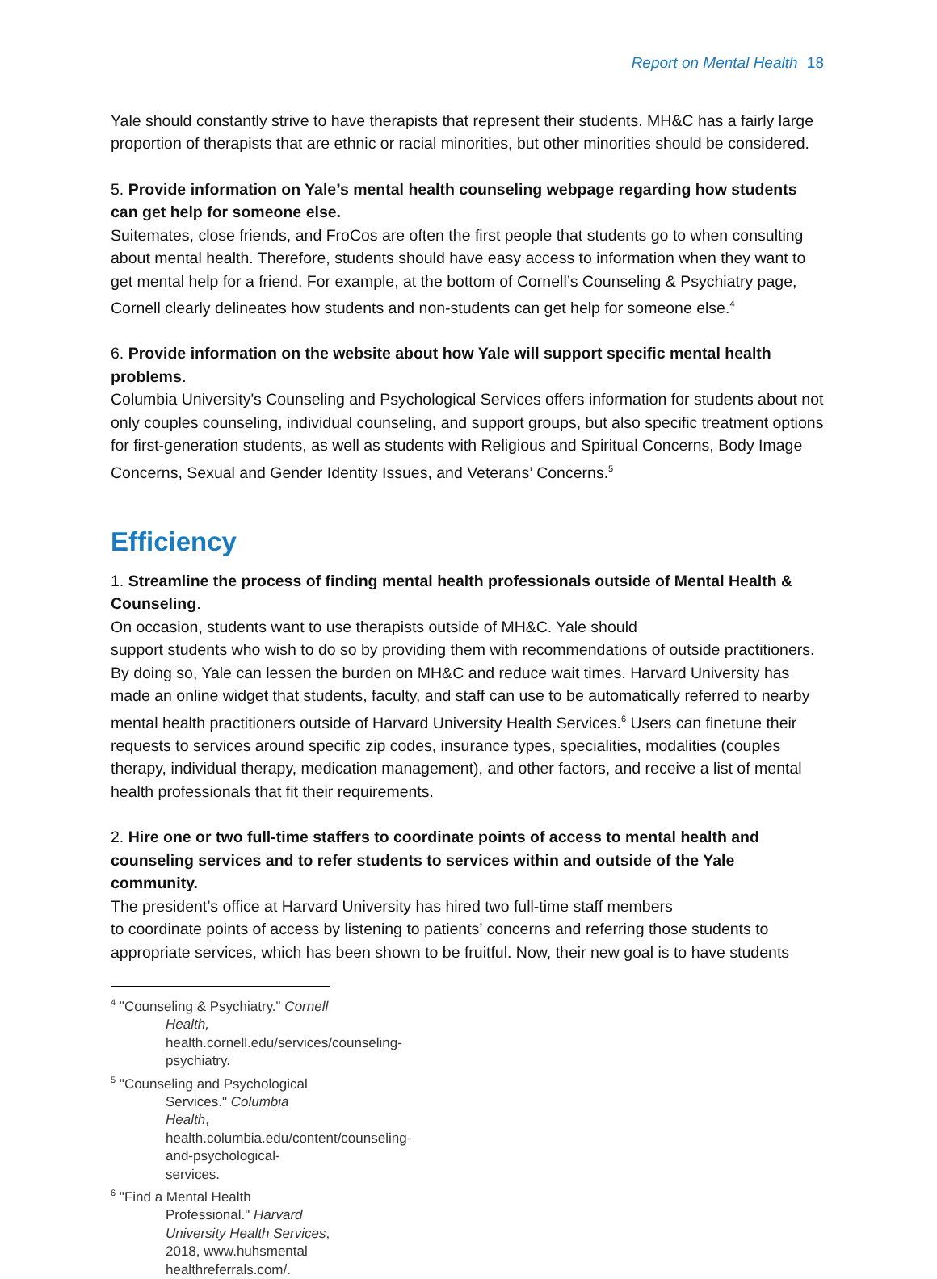Report on Mental Health 18
Yale should constantly strive to have therapists that represent their students. MH&C has a fairly large proportion of therapists that are ethnic or racial minorities, but other minorities should be considered.
5. Provide information on Yale’s mental health counseling webpage regarding how students can get help for someone else.
Suitemates, close friends, and FroCos are often the first people that students go to when consulting about mental health. Therefore, students should have easy access to information when they want to get mental help for a friend. For example, at the bottom of Cornell’s Counseling & Psychiatry page, Cornell clearly delineates how students and non-students can get help for someone else.<sup>4</sup>
6. Provide information on the website about how Yale will support specific mental health problems.
Columbia University's Counseling and Psychological Services offers information for students about not only couples counseling, individual counseling, and support groups, but also specific treatment options for first-generation students, as well as students with Religious and Spiritual Concerns, Body Image Concerns, Sexual and Gender Identity Issues, and Veterans’ Concerns.<sup>5</sup>
Efficiency
1. Streamline the process of finding mental health professionals outside of Mental Health & Counseling.
On occasion, students want to use therapists outside of MH&C. Yale should
support students who wish to do so by providing them with recommendations of outside practitioners. By doing so, Yale can lessen the burden on MH&C and reduce wait times. Harvard University has made an online widget that students, faculty, and staff can use to be automatically referred to nearby mental health practitioners outside of Harvard University Health Services.<sup>6</sup> Users can finetune their requests to services around specific zip codes, insurance types, specialities, modalities (couples therapy, individual therapy, medication management), and other factors, and receive a list of mental health professionals that fit their requirements.
2. Hire one or two full-time staffers to coordinate points of access to mental health and counseling services and to refer students to services within and outside of the Yale community.
The president’s office at Harvard University has hired two full-time staff members
to coordinate points of access by listening to patients’ concerns and referring those students to appropriate services, which has been shown to be fruitful. Now, their new goal is to have students
<sup>4</sup> "Counseling & Psychiatry." Cornell Health, health.cornell.edu/services/counseling-psychiatry.
<sup>5</sup> "Counseling and Psychological Services." Columbia Health, health.columbia.edu/content/counseling-and-psychological-services.
<sup>6</sup> "Find a Mental Health Professional." Harvard University Health Services, 2018, www.huhsmental healthreferrals.com/.